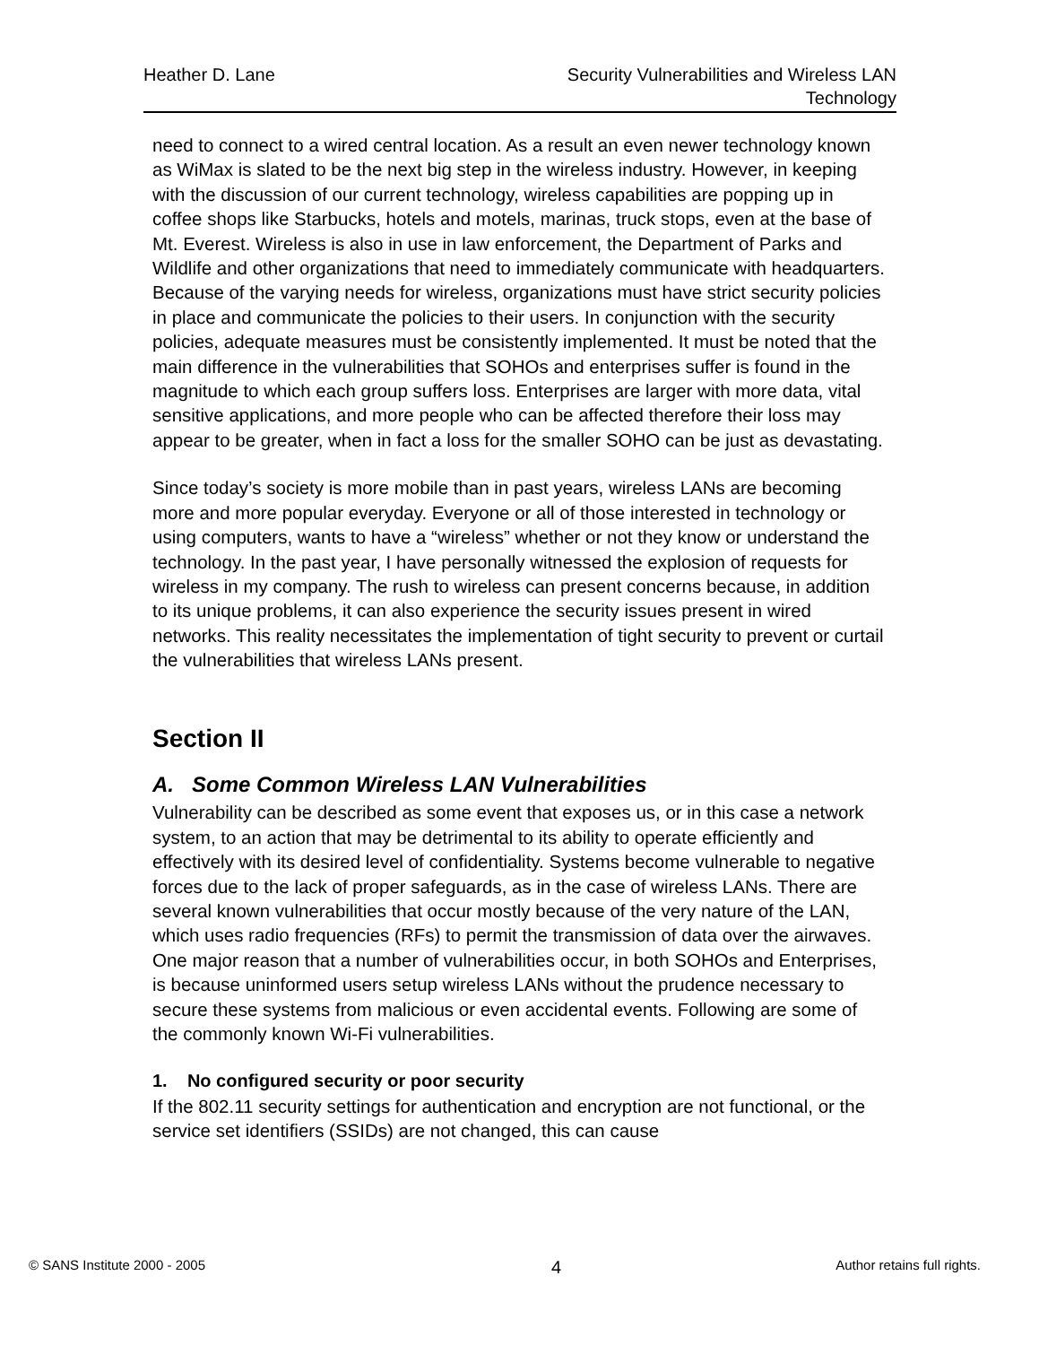Heather D. Lane Security Vulnerabilities and Wireless LAN
Technology
need to connect to a wired central location. As a result an even newer technology known as WiMax is slated to be the next big step in the wireless industry. However, in keeping with the discussion of our current technology, wireless capabilities are popping up in coffee shops like Starbucks, hotels and motels, marinas, truck stops, even at the base of Mt. Everest. Wireless is also in use in law enforcement, the Department of Parks and Wildlife and other organizations that need to immediately communicate with headquarters. Because of the varying needs for wireless, organizations must have strict security policies in place and communicate the policies to their users. In conjunction with the security policies, adequate measures must be consistently implemented. It must be noted that the main difference in the vulnerabilities that SOHOs and enterprises suffer is found in the magnitude to which each group suffers loss. Enterprises are larger with more data, vital sensitive applications, and more people who can be affected therefore their loss may appear to be greater, when in fact a loss for the smaller SOHO can be just as devastating.
Since today’s society is more mobile than in past years, wireless LANs are becoming more and more popular everyday. Everyone or all of those interested in technology or using computers, wants to have a “wireless” whether or not they know or understand the technology. In the past year, I have personally witnessed the explosion of requests for wireless in my company. The rush to wireless can present concerns because, in addition to its unique problems, it can also experience the security issues present in wired networks. This reality necessitates the implementation of tight security to prevent or curtail the vulnerabilities that wireless LANs present.
Section II
A. Some Common Wireless LAN Vulnerabilities
Vulnerability can be described as some event that exposes us, or in this case a network system, to an action that may be detrimental to its ability to operate efficiently and effectively with its desired level of confidentiality. Systems become vulnerable to negative forces due to the lack of proper safeguards, as in the case of wireless LANs. There are several known vulnerabilities that occur mostly because of the very nature of the LAN, which uses radio frequencies (RFs) to permit the transmission of data over the airwaves. One major reason that a number of vulnerabilities occur, in both SOHOs and Enterprises, is because uninformed users setup wireless LANs without the prudence necessary to secure these systems from malicious or even accidental events. Following are some of the commonly known Wi-Fi vulnerabilities.
1. No configured security or poor security
If the 802.11 security settings for authentication and encryption are not functional, or the service set identifiers (SSIDs) are not changed, this can cause
© SANS Institute 2000 - 2005
4
Author retains full rights.